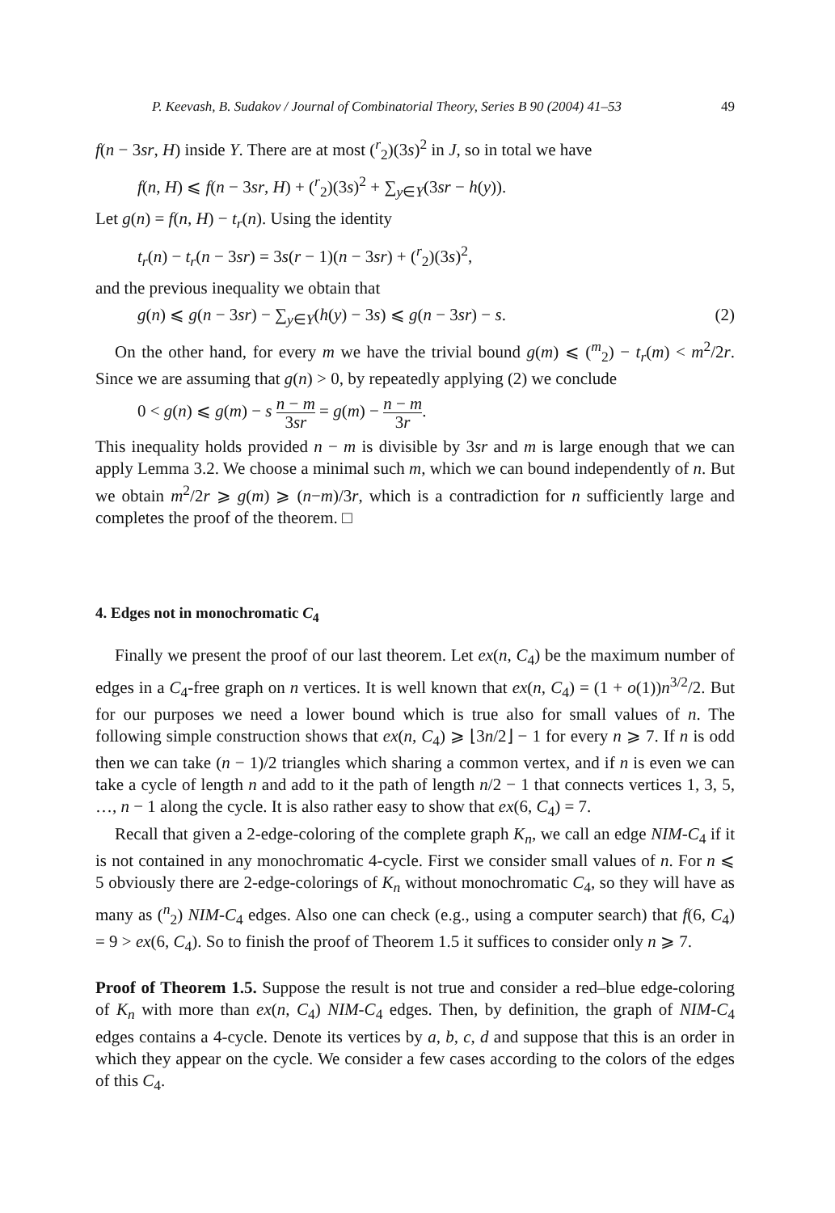P. Keevash, B. Sudakov / Journal of Combinatorial Theory, Series B 90 (2004) 41–53 49
f(n − 3sr, H) inside Y. There are at most (<sup>r</sup><sub>2</sub>)(3s)<sup>2</sup> in J, so in total we have
f(n, H) ⩽ f(n − 3sr, H) + (<sup>r</sup><sub>2</sub>)(3s)<sup>2</sup> + ∑<sub>y∈Y</sub>(3sr − h(y)).
Let g(n) = f(n, H) − t<sub>r</sub>(n). Using the identity
t<sub>r</sub>(n) − t<sub>r</sub>(n − 3sr) = 3s(r − 1)(n − 3sr) + (<sup>r</sup><sub>2</sub>)(3s)<sup>2</sup>,
and the previous inequality we obtain that
g(n) ⩽ g(n − 3sr) − ∑<sub>y∈Y</sub>(h(y) − 3s) ⩽ g(n − 3sr) − s. (2)
On the other hand, for every m we have the trivial bound g(m) ⩽ (<sup>m</sup><sub>2</sub>) − t<sub>r</sub>(m) < m<sup>2</sup>/2r. Since we are assuming that g(n) > 0, by repeatedly applying (2) we conclude
0 < g(n) ⩽ g(m) − s n − m 3sr = g(m) − n − m 3r.
This inequality holds provided n − m is divisible by 3sr and m is large enough that we can apply Lemma 3.2. We choose a minimal such m, which we can bound independently of n. But we obtain m<sup>2</sup>/2r ⩾ g(m) ⩾ (n−m)/3r, which is a contradiction for n sufficiently large and completes the proof of the theorem. □
4. Edges not in monochromatic C<sub>4</sub>
Finally we present the proof of our last theorem. Let ex(n, C<sub>4</sub>) be the maximum number of edges in a C<sub>4</sub>-free graph on n vertices. It is well known that ex(n, C<sub>4</sub>) = (1 + o(1))n<sup>3/2</sup>/2. But for our purposes we need a lower bound which is true also for small values of n. The following simple construction shows that ex(n, C<sub>4</sub>) ⩾ ⌊3n/2⌋ − 1 for every n ⩾ 7. If n is odd then we can take (n − 1)/2 triangles which sharing a common vertex, and if n is even we can take a cycle of length n and add to it the path of length n/2 − 1 that connects vertices 1, 3, 5, …, n − 1 along the cycle. It is also rather easy to show that ex(6, C<sub>4</sub>) = 7.
Recall that given a 2-edge-coloring of the complete graph K<sub>n</sub>, we call an edge NIM-C<sub>4</sub> if it is not contained in any monochromatic 4-cycle. First we consider small values of n. For n ⩽ 5 obviously there are 2-edge-colorings of K<sub>n</sub> without monochromatic C<sub>4</sub>, so they will have as many as (<sup>n</sup><sub>2</sub>) NIM-C<sub>4</sub> edges. Also one can check (e.g., using a computer search) that f(6, C<sub>4</sub>) = 9 > ex(6, C<sub>4</sub>). So to finish the proof of Theorem 1.5 it suffices to consider only n ⩾ 7.
Proof of Theorem 1.5. Suppose the result is not true and consider a red–blue edge-coloring of K<sub>n</sub> with more than ex(n, C<sub>4</sub>) NIM-C<sub>4</sub> edges. Then, by definition, the graph of NIM-C<sub>4</sub> edges contains a 4-cycle. Denote its vertices by a, b, c, d and suppose that this is an order in which they appear on the cycle. We consider a few cases according to the colors of the edges of this C<sub>4</sub>.